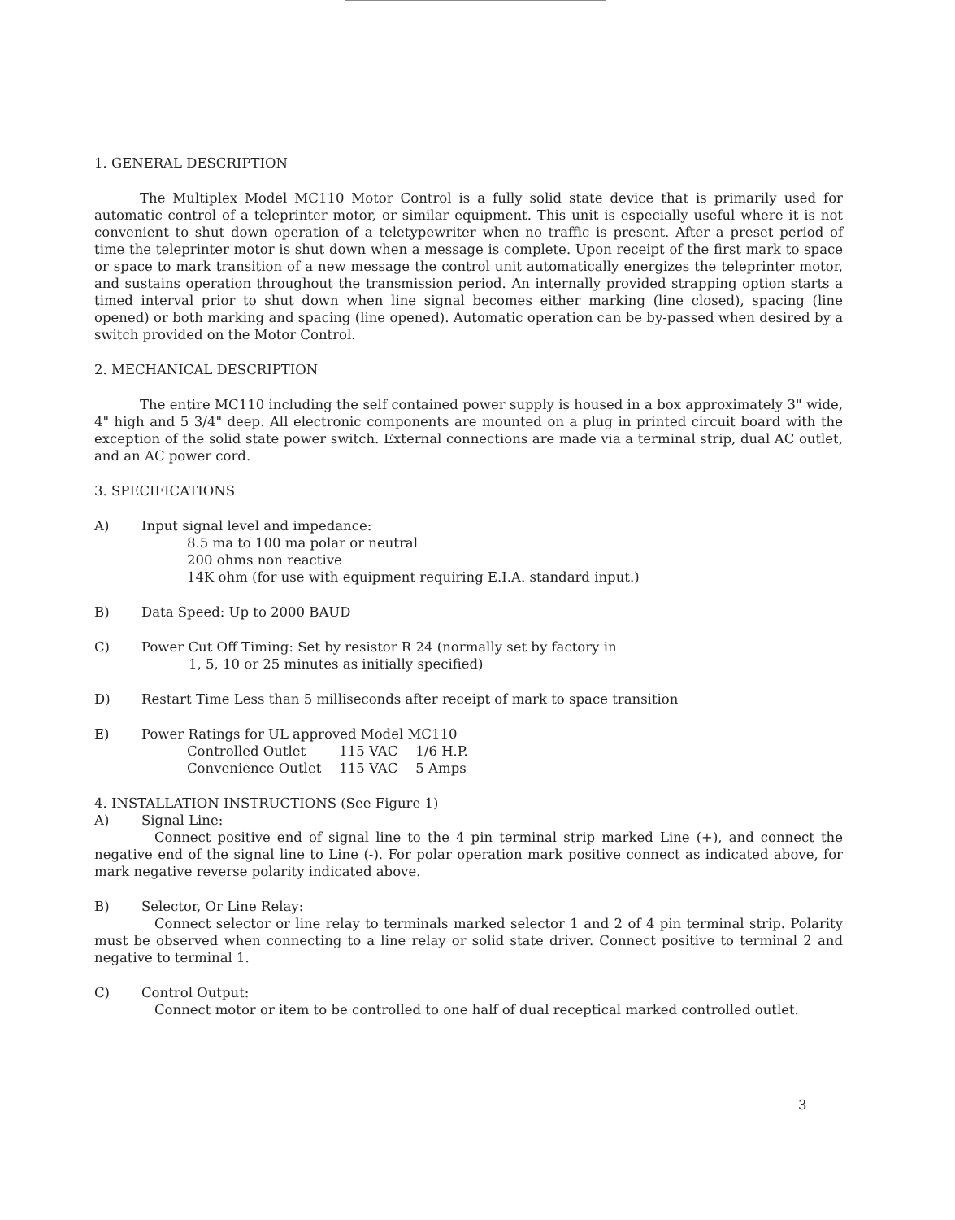1. GENERAL DESCRIPTION
The Multiplex Model MC110 Motor Control is a fully solid state device that is primarily used for automatic control of a teleprinter motor, or similar equipment. This unit is especially useful where it is not convenient to shut down operation of a teletypewriter when no traffic is present. After a preset period of time the teleprinter motor is shut down when a message is complete. Upon receipt of the first mark to space or space to mark transition of a new message the control unit automatically energizes the teleprinter motor, and sustains operation throughout the transmission period. An internally provided strapping option starts a timed interval prior to shut down when line signal becomes either marking (line closed), spacing (line opened) or both marking and spacing (line opened). Automatic operation can be by-passed when desired by a switch provided on the Motor Control.
2. MECHANICAL DESCRIPTION
The entire MC110 including the self contained power supply is housed in a box approximately 3" wide, 4" high and 5 3/4" deep. All electronic components are mounted on a plug in printed circuit board with the exception of the solid state power switch. External connections are made via a terminal strip, dual AC outlet, and an AC power cord.
3. SPECIFICATIONS
A) Input signal level and impedance:
8.5 ma to 100 ma polar or neutral
200 ohms non reactive
14K ohm (for use with equipment requiring E.I.A. standard input.)
B) Data Speed: Up to 2000 BAUD
C) Power Cut Off Timing: Set by resistor R 24 (normally set by factory in
1, 5, 10 or 25 minutes as initially specified)
D) Restart Time Less than 5 milliseconds after receipt of mark to space transition
E) Power Ratings for UL approved Model MC110
| Controlled Outlet | 115 VAC | 1/6 H.P. |
| Convenience Outlet | 115 VAC | 5 Amps |
4. INSTALLATION INSTRUCTIONS (See Figure 1)
A) Signal Line:
Connect positive end of signal line to the 4 pin terminal strip marked Line (+), and connect the negative end of the signal line to Line (-). For polar operation mark positive connect as indicated above, for mark negative reverse polarity indicated above.
B) Selector, Or Line Relay:
Connect selector or line relay to terminals marked selector 1 and 2 of 4 pin terminal strip. Polarity must be observed when connecting to a line relay or solid state driver. Connect positive to terminal 2 and negative to terminal 1.
C) Control Output:
Connect motor or item to be controlled to one half of dual receptical marked controlled outlet.
3